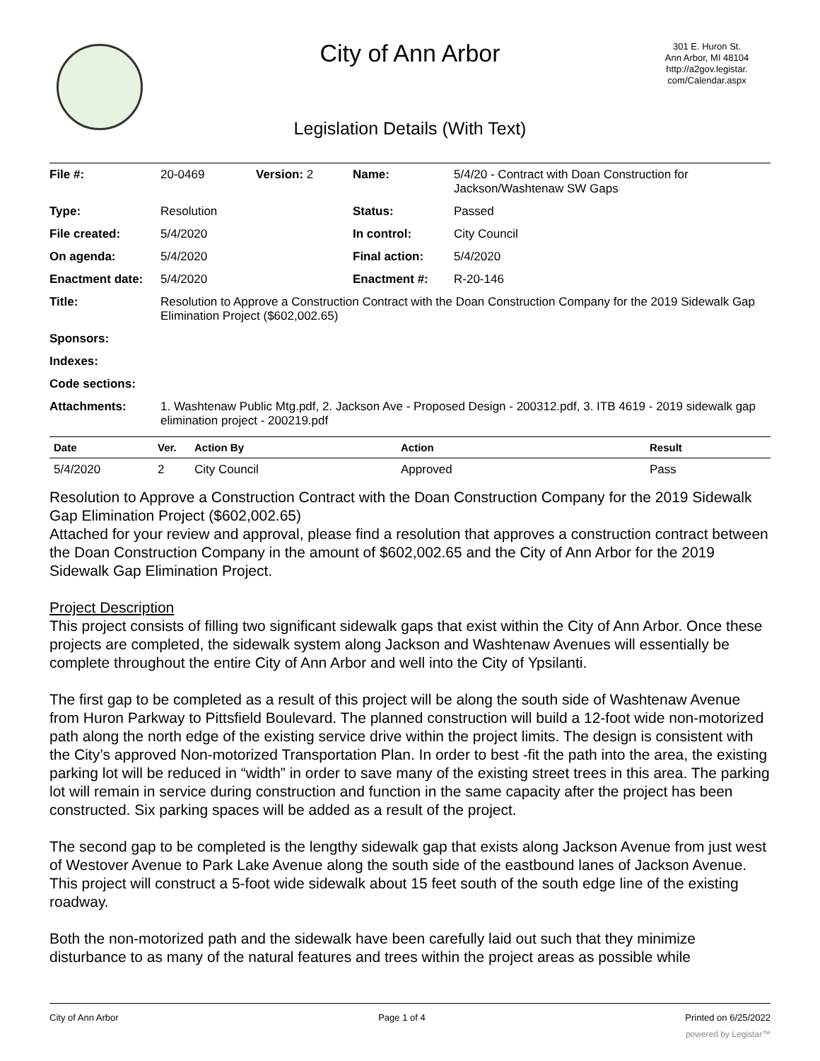City of Ann Arbor
301 E. Huron St.
Ann Arbor, MI 48104
http://a2gov.legistar.
com/Calendar.aspx
Legislation Details (With Text)
| File #: | 20-0469 | Version: 2 | Name: | 5/4/20 - Contract with Doan Construction for Jackson/Washtenaw SW Gaps |
| Type: | Resolution | | Status: | Passed |
| File created: | 5/4/2020 | | In control: | City Council |
| On agenda: | 5/4/2020 | | Final action: | 5/4/2020 |
| Enactment date: | 5/4/2020 | | Enactment #: | R-20-146 |
| Title: | Resolution to Approve a Construction Contract with the Doan Construction Company for the 2019 Sidewalk Gap Elimination Project ($602,002.65) | | | |
| Sponsors: | | | | |
| Indexes: | | | | |
| Code sections: | | | | |
| Attachments: | 1. Washtenaw Public Mtg.pdf, 2. Jackson Ave - Proposed Design - 200312.pdf, 3. ITB 4619 - 2019 sidewalk gap elimination project - 200219.pdf | | | |
| Date | Ver. | Action By | Action | Result |
| --- | --- | --- | --- | --- |
| 5/4/2020 | 2 | City Council | Approved | Pass |
Resolution to Approve a Construction Contract with the Doan Construction Company for the 2019 Sidewalk Gap Elimination Project ($602,002.65)
Attached for your review and approval, please find a resolution that approves a construction contract between the Doan Construction Company in the amount of $602,002.65 and the City of Ann Arbor for the 2019 Sidewalk Gap Elimination Project.
Project Description
This project consists of filling two significant sidewalk gaps that exist within the City of Ann Arbor. Once these projects are completed, the sidewalk system along Jackson and Washtenaw Avenues will essentially be complete throughout the entire City of Ann Arbor and well into the City of Ypsilanti.
The first gap to be completed as a result of this project will be along the south side of Washtenaw Avenue from Huron Parkway to Pittsfield Boulevard. The planned construction will build a 12-foot wide non-motorized path along the north edge of the existing service drive within the project limits. The design is consistent with the City’s approved Non-motorized Transportation Plan. In order to best -fit the path into the area, the existing parking lot will be reduced in “width” in order to save many of the existing street trees in this area. The parking lot will remain in service during construction and function in the same capacity after the project has been constructed. Six parking spaces will be added as a result of the project.
The second gap to be completed is the lengthy sidewalk gap that exists along Jackson Avenue from just west of Westover Avenue to Park Lake Avenue along the south side of the eastbound lanes of Jackson Avenue. This project will construct a 5-foot wide sidewalk about 15 feet south of the south edge line of the existing roadway.
Both the non-motorized path and the sidewalk have been carefully laid out such that they minimize disturbance to as many of the natural features and trees within the project areas as possible while
City of Ann Arbor Page 1 of 4 Printed on 6/25/2022
powered by Legistar™